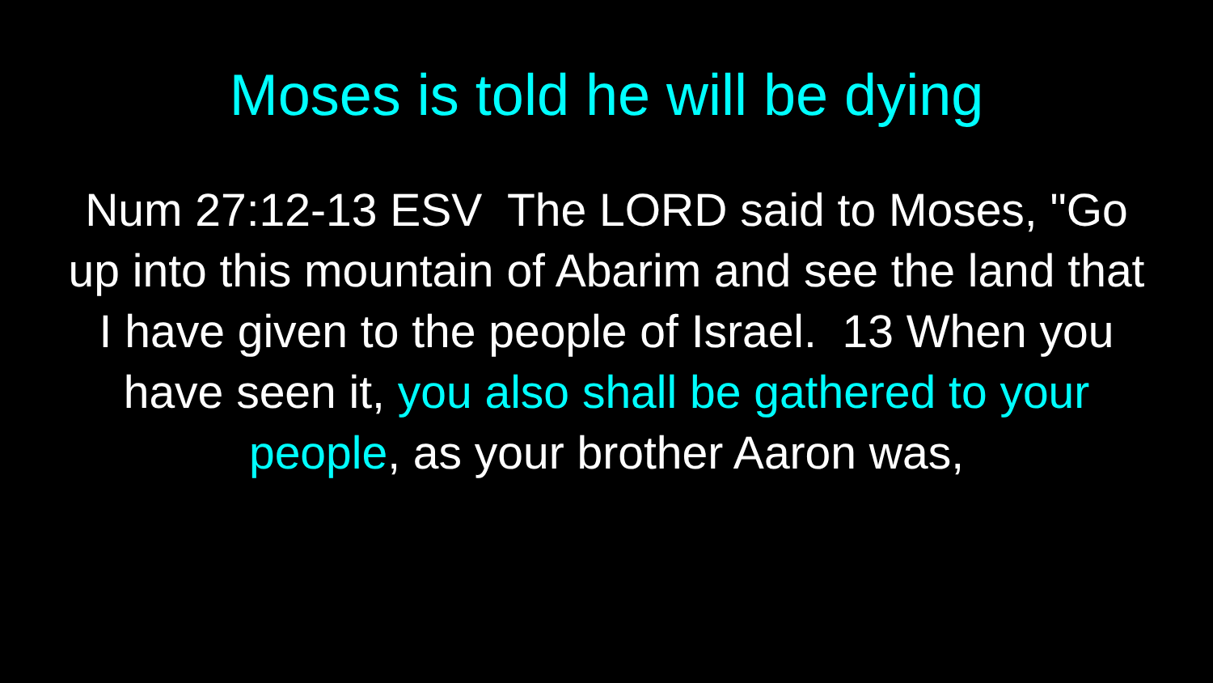Moses is told he will be dying
Num 27:12-13 ESV The LORD said to Moses, "Go up into this mountain of Abarim and see the land that I have given to the people of Israel. 13 When you have seen it, you also shall be gathered to your people, as your brother Aaron was,